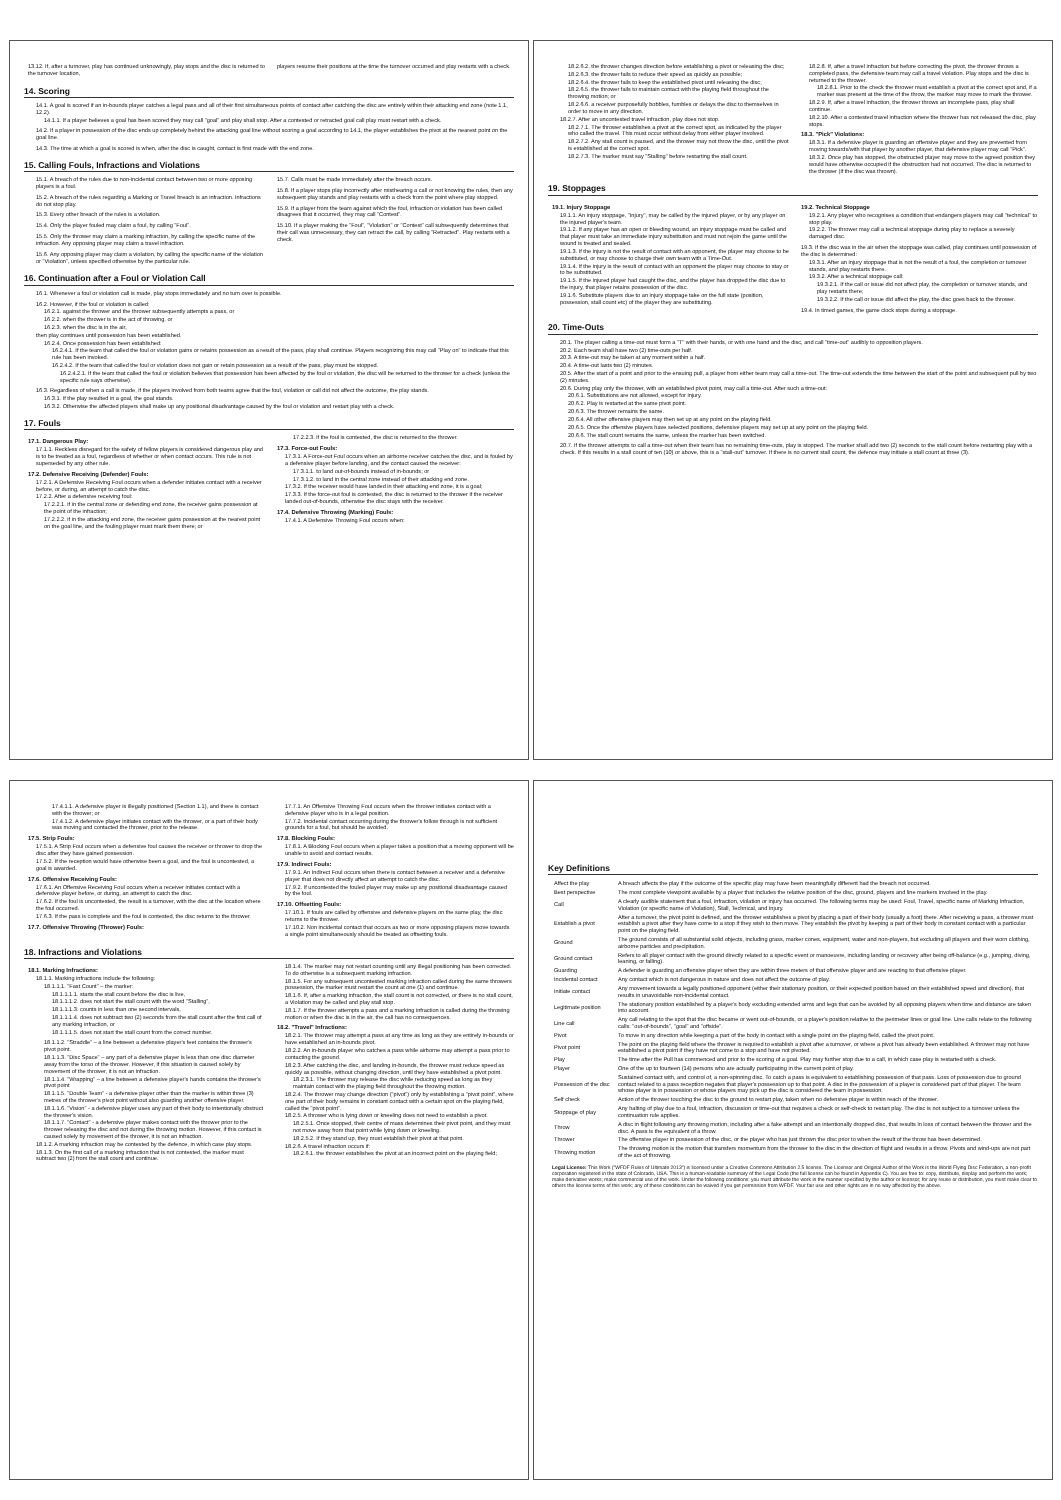13.12. If, after a turnover, play has continued unknowingly, play stops and the disc is returned to the turnover location,
players resume their positions at the time the turnover occurred and play restarts with a check.
14. Scoring
14.1. A goal is scored if an in-bounds player catches a legal pass and all of their first simultaneous points of contact after catching the disc are entirely within their attacking end zone (note 1.1, 12.2).
14.1.1. If a player believes a goal has been scored they may call "goal" and play shall stop. After a contested or retracted goal call play must restart with a check.
14.2. If a player in possession of the disc ends up completely behind the attacking goal line without scoring a goal according to 14.1, the player establishes the pivot at the nearest point on the goal line.
14.3. The time at which a goal is scored is when, after the disc is caught, contact is first made with the end zone.
15. Calling Fouls, Infractions and Violations
15.1. A breach of the rules due to non-incidental contact between two or more opposing players is a foul.
15.2. A breach of the rules regarding a Marking or Travel breach is an infraction. Infractions do not stop play.
15.3. Every other breach of the rules is a violation.
15.4. Only the player fouled may claim a foul, by calling "Foul".
15.5. Only the thrower may claim a marking infraction, by calling the specific name of the infraction. Any opposing player may claim a travel infraction.
15.6. Any opposing player may claim a violation, by calling the specific name of the violation or "Violation", unless specified otherwise by the particular rule.
15.7. Calls must be made immediately after the breach occurs.
15.8. If a player stops play incorrectly after misthearing a call or not knowing the rules, then any subsequent play stands and play restarts with a check from the point where play stopped.
15.9. If a player from the team against which the foul, infraction or violation has been called disagrees that it occurred, they may call "Contest".
15.10. If a player making the "Foul", "Violation" or "Contest" call subsequently determines that their call was unnecessary, they can retract the call, by calling "Retracted". Play restarts with a check.
16. Continuation after a Foul or Violation Call
16.1. Whenever a foul or violation call is made, play stops immediately and no turn over is possible.
16.2. However, if the foul or violation is called:
16.2.1. against the thrower and the thrower subsequently attempts a pass, or
16.2.2. when the thrower is in the act of throwing, or
16.2.3. when the disc is in the air,
then play continues until possession has been established.
16.2.4. Once possession has been established:
16.2.4.1. If the team that called the foul or violation gains or retains possession as a result of the pass, play shall continue. Players recognizing this may call "Play on" to indicate that this rule has been invoked.
16.2.4.2. If the team that called the foul or violation does not gain or retain possession as a result of the pass, play must be stopped.
16.2.4.2.1. If the team that called the foul or violation believes that possession has been affected by the foul or violation, the disc will be returned to the thrower for a check (unless the specific rule says otherwise).
16.3. Regardless of when a call is made, if the players involved from both teams agree that the foul, violation or call did not affect the outcome, the play stands.
16.3.1. If the play resulted in a goal, the goal stands.
16.3.2. Otherwise the affected players shall make up any positional disadvantage caused by the foul or violation and restart play with a check.
17. Fouls
17.1. Dangerous Play:
17.1.1. Reckless disregard for the safety of fellow players is considered dangerous play and is to be treated as a foul, regardless of whether or when contact occurs. This rule is not superseded by any other rule.
17.2. Defensive Receiving (Defender) Fouls:
17.2.1. A Defensive Receiving Foul occurs when a defender initiates contact with a receiver before, or during, an attempt to catch the disc.
17.2.2. After a defensive receiving foul:
17.2.2.1. if in the central zone or defending end zone, the receiver gains possession at the point of the infraction;
17.2.2.2. if in the attacking end zone, the receiver gains possession at the nearest point on the goal line, and the fouling player must mark them there; or
17.2.2.3. if the foul is contested, the disc is returned to the thrower.
17.3. Force-out Fouls:
17.3.1. A Force-out Foul occurs when an airborne receiver catches the disc, and is fouled by a defensive player before landing, and the contact caused the receiver:
17.3.1.1. to land out-of-bounds instead of in-bounds; or
17.3.1.2. to land in the central zone instead of their attacking end zone.
17.3.2. If the receiver would have landed in their attacking end zone, it is a goal;
17.3.3. If the force-out foul is contested, the disc is returned to the thrower if the receiver landed out-of-bounds, otherwise the disc stays with the receiver.
17.4. Defensive Throwing (Marking) Fouls:
17.4.1. A Defensive Throwing Foul occurs when:
18.2.6.2. the thrower changes direction before establishing a pivot or releasing the disc;
18.2.6.3. the thrower fails to reduce their speed as quickly as possible;
18.2.6.4. the thrower fails to keep the established pivot until releasing the disc;
18.2.6.5. the thrower fails to maintain contact with the playing field throughout the throwing motion; or
18.2.6.6. a receiver purposefully bobbles, fumbles or delays the disc to themselves in order to move in any direction.
18.2.7. After an uncontested travel infraction, play does not stop.
18.2.7.1. The thrower establishes a pivot at the correct spot, as indicated by the player who called the travel. This must occur without delay from either player involved.
18.2.7.2. Any stall count is paused, and the thrower may not throw the disc, until the pivot is established at the correct spot.
18.2.7.3. The marker must say "Stalling" before restarting the stall count.
18.2.8. If, after a travel infraction but before correcting the pivot, the thrower throws a completed pass, the defensive team may call a travel violation. Play stops and the disc is returned to the thrower.
18.2.8.1. Prior to the check the thrower must establish a pivot at the correct spot and, if a marker was present at the time of the throw, the marker may move to mark the thrower.
18.2.9. If, after a travel infraction, the thrower throws an incomplete pass, play shall continue.
18.2.10. After a contested travel infraction where the thrower has not released the disc, play stops.
18.3. "Pick" Violations:
18.3.1. If a defensive player is guarding an offensive player and they are prevented from moving towards/with that player by another player, that defensive player may call "Pick".
18.3.2. Once play has stopped, the obstructed player may move to the agreed position they would have otherwise occupied if the obstruction had not occurred. The disc is returned to the thrower (if the disc was thrown).
19. Stoppages
19.1. Injury Stoppage
19.1.1. An injury stoppage, "Injury", may be called by the injured player, or by any player on the injured player's team.
19.1.2. If any player has an open or bleeding wound, an injury stoppage must be called and that player must take an immediate injury substitution and must not rejoin the game until the wound is treated and sealed.
19.1.3. If the injury is not the result of contact with an opponent, the player may choose to be substituted, or may choose to charge their own team with a Time-Out.
19.1.4. If the injury is the result of contact with an opponent the player may choose to stay or to be substituted.
19.1.5. If the injured player had caught the disc, and the player has dropped the disc due to the injury, that player retains possession of the disc.
19.1.6. Substitute players due to an injury stoppage take on the full state (position, possession, stall count etc) of the player they are substituting.
19.2. Technical Stoppage
19.2.1. Any player who recognises a condition that endangers players may call "technical" to stop play.
19.2.2. The thrower may call a technical stoppage during play to replace a severely damaged disc.
19.3. If the disc was in the air when the stoppage was called, play continues until possession of the disc is determined:
19.3.1. After an injury stoppage that is not the result of a foul, the completion or turnover stands, and play restarts there.
19.3.2. After a technical stoppage call:
19.3.2.1. If the call or issue did not affect play, the completion or turnover stands, and play restarts there;
19.3.2.2. If the call or issue did affect the play, the disc goes back to the thrower.
19.4. In timed games, the game clock stops during a stoppage.
20. Time-Outs
20.1. The player calling a time-out must form a "T" with their hands, or with one hand and the disc, and call "time-out" audibly to opposition players.
20.2. Each team shall have two (2) time-outs per half.
20.3. A time-out may be taken at any moment within a half.
20.4. A time-out lasts two (2) minutes.
20.5. After the start of a point and prior to the ensuing pull, a player from either team may call a time-out. The time-out extends the time between the start of the point and subsequent pull by two (2) minutes.
20.6. During play only the thrower, with an established pivot point, may call a time-out. After such a time-out:
20.6.1. Substitutions are not allowed, except for injury.
20.6.2. Play is restarted at the same pivot point.
20.6.3. The thrower remains the same.
20.6.4. All other offensive players may then set up at any point on the playing field.
20.6.5. Once the offensive players have selected positions, defensive players may set up at any point on the playing field.
20.6.6. The stall count remains the same, unless the marker has been switched.
20.7. If the thrower attempts to call a time-out when their team has no remaining time-outs, play is stopped. The marker shall add two (2) seconds to the stall count before restarting play with a check. If this results in a stall count of ten (10) or above, this is a "stall-out" turnover. If there is no current stall count, the defence may initiate a stall count at three (3).
17.4.1.1. A defensive player is illegally positioned (Section 1.1), and there is contact with the thrower; or
17.4.1.2. A defensive player initiates contact with the thrower, or a part of their body was moving and contacted the thrower, prior to the release.
17.5. Strip Fouls:
17.5.1. A Strip Foul occurs when a defensive foul causes the receiver or thrower to drop the disc after they have gained possession.
17.5.2. If the reception would have otherwise been a goal, and the foul is uncontested, a goal is awarded.
17.6. Offensive Receiving Fouls:
17.6.1. An Offensive Receiving Foul occurs when a receiver initiates contact with a defensive player before, or during, an attempt to catch the disc.
17.6.2. If the foul is uncontested, the result is a turnover, with the disc at the location where the foul occurred.
17.6.3. If the pass is complete and the foul is contested, the disc returns to the thrower.
17.7. Offensive Throwing (Thrower) Fouls:
17.7.1. An Offensive Throwing Foul occurs when the thrower initiates contact with a defensive player who is in a legal position.
17.7.2. Incidental contact occurring during the thrower's follow through is not sufficient grounds for a foul, but should be avoided.
17.8. Blocking Fouls:
17.8.1. A Blocking Foul occurs when a player takes a position that a moving opponent will be unable to avoid and contact results.
17.9. Indirect Fouls:
17.9.1. An Indirect Foul occurs when there is contact between a receiver and a defensive player that does not directly affect an attempt to catch the disc.
17.9.2. If uncontested the fouled player may make up any positional disadvantage caused by the foul.
17.10. Offsetting Fouls:
17.10.1. If fouls are called by offensive and defensive players on the same play, the disc returns to the thrower.
17.10.2. Non incidental contact that occurs as two or more opposing players move towards a single point simultaneously should be treated as offsetting fouls.
18. Infractions and Violations
18.1. Marking Infractions:
18.1.1. Marking infractions include the following:
18.1.1.1. "Fast Count" – the marker:
18.1.1.1.1. starts the stall count before the disc is live,
18.1.1.1.2. does not start the stall count with the word "Stalling",
18.1.1.1.3. counts in less than one second intervals,
18.1.1.1.4. does not subtract two (2) seconds from the stall count after the first call of any marking infraction, or
18.1.1.1.5. does not start the stall count from the correct number.
18.1.1.2. "Straddle" – a line between a defensive player's feet contains the thrower's pivot point.
18.1.1.3. "Disc Space" – any part of a defensive player is less than one disc diameter away from the torso of the thrower. However, if this situation is caused solely by movement of the thrower, it is not an infraction.
18.1.1.4. "Wrapping" – a line between a defensive player's hands contains the thrower's pivot point
18.1.1.5. "Double Team" - a defensive player other than the marker is within three (3) metres of the thrower's pivot point without also guarding another offensive player.
18.1.1.6. "Vision" - a defensive player uses any part of their body to intentionally obstruct the thrower's vision.
18.1.1.7. "Contact" - a defensive player makes contact with the thrower prior to the thrower releasing the disc and not during the throwing motion. However, if this contact is caused solely by movement of the thrower, it is not an infraction.
18.1.2. A marking infraction may be contested by the defence, in which case play stops.
18.1.3. On the first call of a marking infraction that is not contested, the marker must subtract two (2) from the stall count and continue.
18.1.4. The marker may not restart counting until any illegal positioning has been corrected. To do otherwise is a subsequent marking infraction.
18.1.5. For any subsequent uncontested marking infraction called during the same throwers possession, the marker must restart the count at one (1) and continue.
18.1.6. If, after a marking infraction, the stall count is not corrected, or there is no stall count, a Violation may be called and play stall stop.
18.1.7. If the thrower attempts a pass and a marking infraction is called during the throwing motion or when the disc is in the air, the call has no consequences.
18.2. "Travel" Infractions:
18.2.1. The thrower may attempt a pass at any time as long as they are entirely in-bounds or have established an in-bounds pivot.
18.2.2. An in-bounds player who catches a pass while airborne may attempt a pass prior to contacting the ground.
18.2.3. After catching the disc, and landing in-bounds, the thrower must reduce speed as quickly as possible, without changing direction, until they have established a pivot point.
18.2.3.1. The thrower may release the disc while reducing speed as long as they maintain contact with the playing field throughout the throwing motion.
18.2.4. The thrower may change direction ("pivot") only by establishing a "pivot point", where one part of their body remains in constant contact with a certain spot on the playing field, called the "pivot point".
18.2.5. A thrower who is lying down or kneeling does not need to establish a pivot.
18.2.5.1. Once stopped, their centre of mass determines their pivot point, and they must not move away from that point while lying down or kneeling.
18.2.5.2. If they stand up, they must establish their pivot at that point.
18.2.6. A travel infraction occurs if:
18.2.6.1. the thrower establishes the pivot at an incorrect point on the playing field;
Key Definitions
| Affect the play | A breach affects the play if the outcome of the specific play may have been meaningfully different had the breach not occurred. |
| Best perspective | The most complete viewpoint available by a player that includes the relative position of the disc, ground, players and line markers involved in the play. |
| Call | A clearly audible statement that a foul, infraction, violation or injury has occurred. The following terms may be used: Foul, Travel, specific name of Marking Infraction, Violation (or specific name of Violation), Stall, Technical, and Injury. |
| Establish a pivot | After a turnover, the pivot point is defined, and the thrower establishes a pivot by placing a part of their body (usually a foot) there. After receiving a pass, a thrower must establish a pivot after they have come to a stop if they wish to then move. They establish the pivot by keeping a part of their body in constant contact with a particular point on the playing field. |
| Ground | The ground consists of all substantial solid objects, including grass, marker cones, equipment, water and non-players, but excluding all players and their worn clothing, airborne particles and precipitation. |
| Ground contact | Refers to all player contact with the ground directly related to a specific event or manoeuvre, including landing or recovery after being off-balance (e.g., jumping, diving, leaning, or falling). |
| Guarding | A defender is guarding an offensive player when they are within three meters of that offensive player and are reacting to that offensive player. |
| Incidental contact | Any contact which is not dangerous in nature and does not affect the outcome of play. |
| Initiate contact | Any movement towards a legally positioned opponent (either their stationary position, or their expected position based on their established speed and direction), that results in unavoidable non-incidental contact. |
| Legitimate position | The stationary position established by a player's body excluding extended arms and legs that can be avoided by all opposing players when time and distance are taken into account. |
| Line call | Any call relating to the spot that the disc became or went out-of-bounds, or a player's position relative to the perimeter lines or goal line. Line calls relate to the following calls: "out-of-bounds", "goal" and "offside". |
| Pivot | To move in any direction while keeping a part of the body in contact with a single point on the playing field, called the pivot point. |
| Pivot point | The point on the playing field where the thrower is required to establish a pivot after a turnover, or where a pivot has already been established. A thrower may not have established a pivot point if they have not come to a stop and have not pivoted. |
| Play | The time after the Pull has commenced and prior to the scoring of a goal. Play may further stop due to a call, in which case play is restarted with a check. |
| Player | One of the up to fourteen (14) persons who are actually participating in the current point of play. |
| Possession of the disc | Sustained contact with, and control of, a non-spinning disc. To catch a pass is equivalent to establishing possession of that pass. Loss of possession due to ground contact related to a pass reception negates that player's possession up to that point. A disc in the possession of a player is considered part of that player. The team whose player is in possession or whose players may pick up the disc is considered the team in possession. |
| Self check | Action of the thrower touching the disc to the ground to restart play, taken when no defensive player is within reach of the thrower. |
| Stoppage of play | Any halting of play due to a foul, infraction, discussion or time-out that requires a check or self-check to restart play. The disc is not subject to a turnover unless the continuation rule applies. |
| Throw | A disc in flight following any throwing motion, including after a fake attempt and an intentionally dropped disc, that results in loss of contact between the thrower and the disc. A pass is the equivalent of a throw. |
| Thrower | The offensive player in possession of the disc, or the player who has just thrown the disc prior to when the result of the throw has been determined. |
| Throwing motion | The throwing motion is the motion that transfers momentum from the thrower to the disc in the direction of flight and results in a throw. Pivots and wind-ups are not part of the act of throwing. |
Legal License: This Work ("WFDF Rules of Ultimate 2013") is licensed under a Creative Commons Attribution 2.5 license. The Licensor and Original Author of the Work is the World Flying Disc Federation, a non-profit corporation registered in the state of Colorado, USA. This is a human-readable summary of the Legal Code (the full license can be found in Appendix C). You are free to: copy, distribute, display and perform the work; make derivative works; make commercial use of the work. Under the following conditions: you must attribute the work in the manner specified by the author or licensor; for any reuse or distribution, you must make clear to others the license terms of this work; any of these conditions can be waived if you get permission from WFDF. Your fair use and other rights are in no way affected by the above.